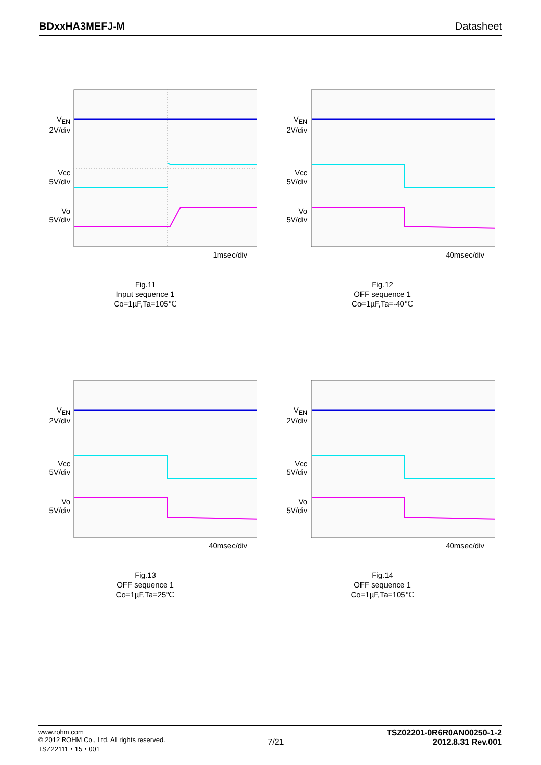BDxxHA3MEFJ-M Datasheet
V<sub>EN</sub>
2V/div
Vcc
5V/div
Vo
5V/div
1msec/div
Fig.11
Input sequence 1
Co=1µF,Ta=105℃
V<sub>EN</sub>
2V/div
Vcc
5V/div
Vo
5V/div
40msec/div
Fig.12
OFF sequence 1
Co=1µF,Ta=-40℃
V<sub>EN</sub>
2V/div
Vcc
5V/div
Vo
5V/div
40msec/div
Fig.13
OFF sequence 1
Co=1µF,Ta=25℃
V<sub>EN</sub>
2V/div
Vcc
5V/div
Vo
5V/div
40msec/div
Fig.14
OFF sequence 1
Co=1µF,Ta=105℃
www.rohm.com
© 2012 ROHM Co., Ltd. All rights reserved.
TSZ22111・15・001
7/21
TSZ02201-0R6R0AN00250-1-2
2012.8.31 Rev.001